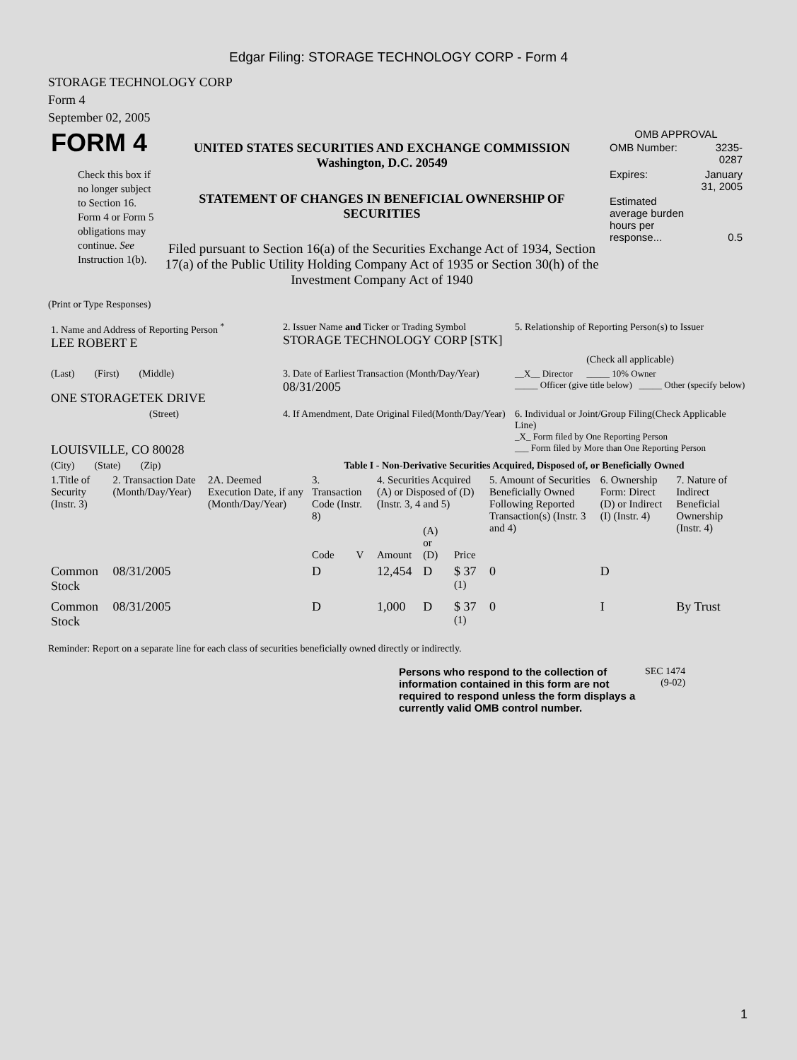Edgar Filing: STORAGE TECHNOLOGY CORP - Form 4
STORAGE TECHNOLOGY CORP
Form 4
September 02, 2005
| FORM 4 Check this box if no longer subject to Section 16. Form 4 or Form 5 obligations may continue. See Instruction 1(b). | UNITED STATES SECURITIES AND EXCHANGE COMMISSION Washington, D.C. 20549 STATEMENT OF CHANGES IN BENEFICIAL OWNERSHIP OF SECURITIES Filed pursuant to Section 16(a) of the Securities Exchange Act of 1934, Section 17(a) of the Public Utility Holding Company Act of 1935 or Section 30(h) of the Investment Company Act of 1940 | OMB APPROVAL / OMB Number: / 3235-0287 / / Expires: / January 31, 2005 / / Estimated average burden hours per response... / 0.5 / |
(Print or Type Responses)
| 1. Name and Address of Reporting Person <sup>*</sup> LEE ROBERT E | 2. Issuer Name and Ticker or Trading Symbol STORAGE TECHNOLOGY CORP [STK] | 5. Relationship of Reporting Person(s) to Issuer (Check all applicable) |
| (Last) (First) (Middle) ONE STORAGETEK DRIVE | 3. Date of Earliest Transaction (Month/Day/Year) 08/31/2005 | __X__ Director _____ 10% Owner _____ Officer (give title below) _____ Other (specify below) |
| (Street) LOUISVILLE, CO 80028 | 4. If Amendment, Date Original Filed(Month/Day/Year) | 6. Individual or Joint/Group Filing(Check Applicable Line) _X_ Form filed by One Reporting Person ___ Form filed by More than One Reporting Person |
| (City) (State) (Zip) | Table I - Non-Derivative Securities Acquired, Disposed of, or Beneficially Owned | |
| 1.Title of Security (Instr. 3) | 2. Transaction Date (Month/Day/Year) | 2A. Deemed Execution Date, if any (Month/Day/Year) | 3. Transaction Code (Instr. 8) | | 4. Securities Acquired (A) or Disposed of (D) (Instr. 3, 4 and 5) | | | 5. Amount of Securities Beneficially Owned Following Reported Transaction(s) (Instr. 3 and 4) | 6. Ownership Form: Direct (D) or Indirect (I) (Instr. 4) | 7. Nature of Indirect Beneficial Ownership (Instr. 4) |
| --- | --- | --- | --- | --- | --- | --- | --- | --- | --- | --- |
| | | | Code | V | Amount | (A) or (D) | Price | | | |
| Common Stock | 08/31/2005 | | D | | 12,454 | D | $ 37 <sup>(1)</sup> | 0 | D | |
| Common Stock | 08/31/2005 | | D | | 1,000 | D | $ 37 <sup>(1)</sup> | 0 | I | By Trust |
Reminder: Report on a separate line for each class of securities beneficially owned directly or indirectly.
| Persons who respond to the collection of information contained in this form are not required to respond unless the form displays a currently valid OMB control number. | SEC 1474 (9-02) |
1